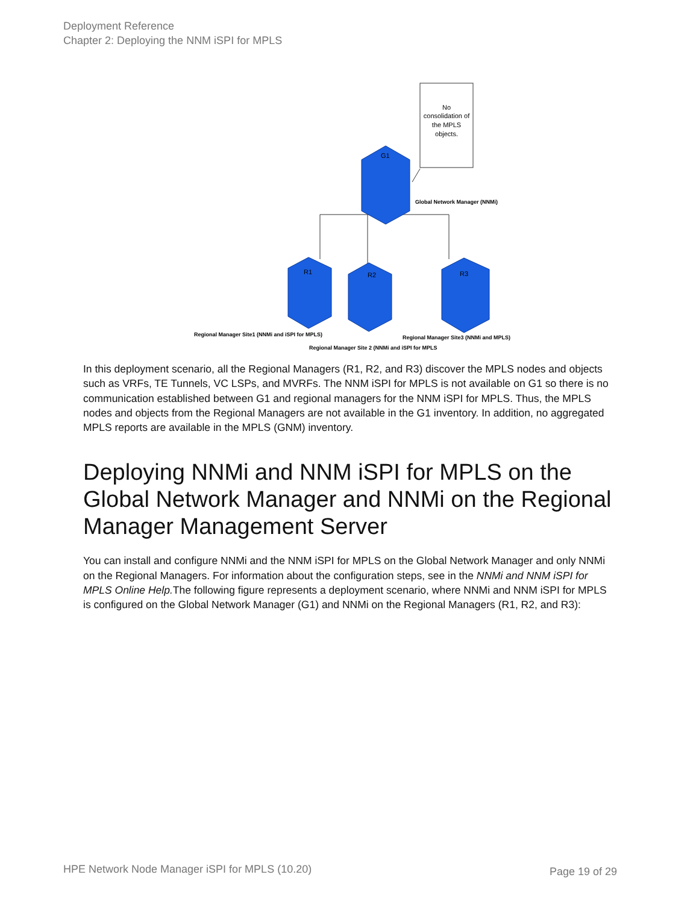Deployment Reference
Chapter 2: Deploying the NNM iSPI for MPLS
No consolidation of the MPLS objects.
G1
R1
R2
R3
Global Network Manager (NNMi)
Regional Manager Site1 (NNMi and iSPI for MPLS)
Regional Manager Site3 (NNMi and MPLS)
Regional Manager Site 2 (NNMi and iSPI for MPLS
In this deployment scenario, all the Regional Managers (R1, R2, and R3) discover the MPLS nodes and objects such as VRFs, TE Tunnels, VC LSPs, and MVRFs. The NNM iSPI for MPLS is not available on G1 so there is no communication established between G1 and regional managers for the NNM iSPI for MPLS. Thus, the MPLS nodes and objects from the Regional Managers are not available in the G1 inventory. In addition, no aggregated MPLS reports are available in the MPLS (GNM) inventory.
Deploying NNMi and NNM iSPI for MPLS on the Global Network Manager and NNMi on the Regional Manager Management Server
You can install and configure NNMi and the NNM iSPI for MPLS on the Global Network Manager and only NNMi on the Regional Managers. For information about the configuration steps, see in the NNMi and NNM iSPI for MPLS Online Help. The following figure represents a deployment scenario, where NNMi and NNM iSPI for MPLS is configured on the Global Network Manager (G1) and NNMi on the Regional Managers (R1, R2, and R3):
HPE Network Node Manager iSPI for MPLS (10.20)
Page 19 of 29